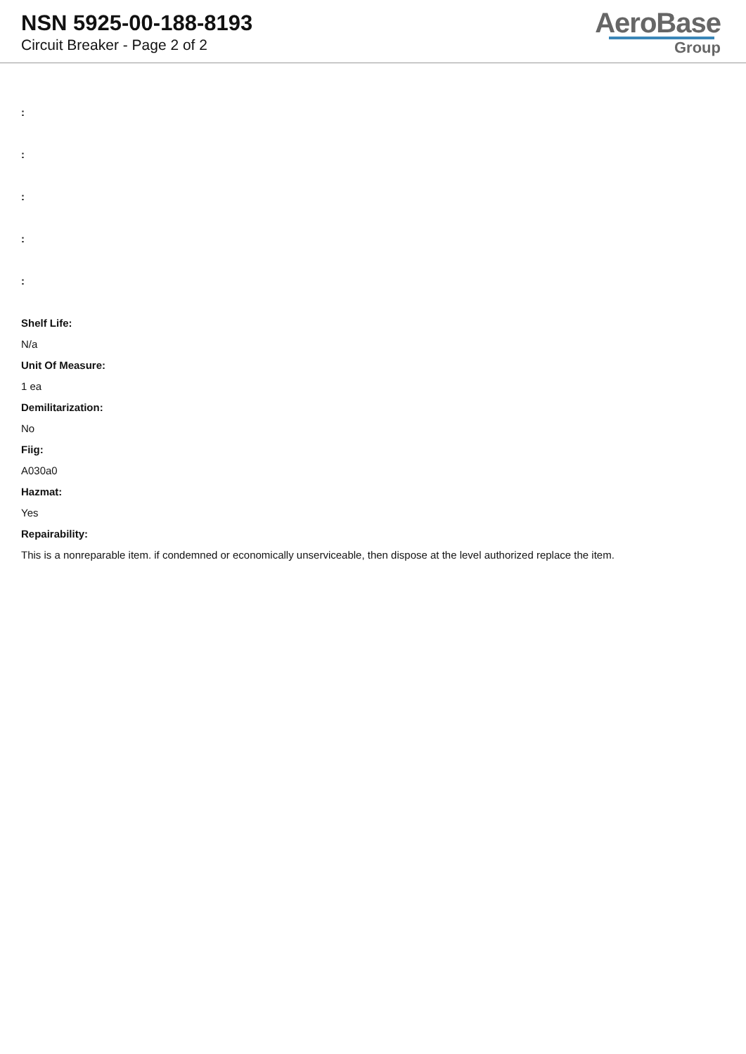NSN 5925-00-188-8193
Circuit Breaker - Page 2 of 2
AeroBase
Group
:
:
:
:
:
Shelf Life:
N/a
Unit Of Measure:
1 ea
Demilitarization:
No
Fiig:
A030a0
Hazmat:
Yes
Repairability:
This is a nonreparable item. if condemned or economically unserviceable, then dispose at the level authorized replace the item.